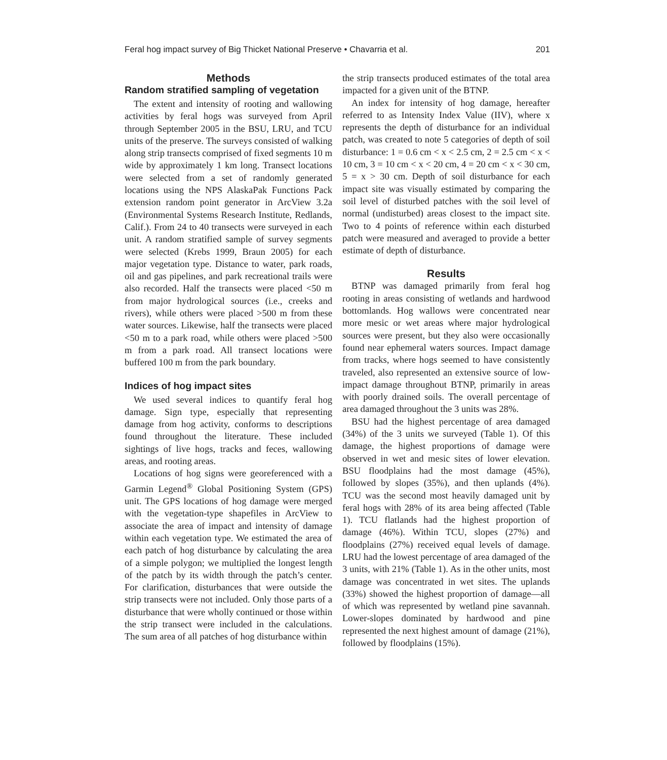Feral hog impact survey of Big Thicket National Preserve • Chavarria et al. 201
Methods
Random stratified sampling of vegetation
The extent and intensity of rooting and wallowing activities by feral hogs was surveyed from April through September 2005 in the BSU, LRU, and TCU units of the preserve. The surveys consisted of walking along strip transects comprised of fixed segments 10 m wide by approximately 1 km long. Transect locations were selected from a set of randomly generated locations using the NPS AlaskaPak Functions Pack extension random point generator in ArcView 3.2a (Environmental Systems Research Institute, Redlands, Calif.). From 24 to 40 transects were surveyed in each unit. A random stratified sample of survey segments were selected (Krebs 1999, Braun 2005) for each major vegetation type. Distance to water, park roads, oil and gas pipelines, and park recreational trails were also recorded. Half the transects were placed <50 m from major hydrological sources (i.e., creeks and rivers), while others were placed >500 m from these water sources. Likewise, half the transects were placed <50 m to a park road, while others were placed >500 m from a park road. All transect locations were buffered 100 m from the park boundary.
Indices of hog impact sites
We used several indices to quantify feral hog damage. Sign type, especially that representing damage from hog activity, conforms to descriptions found throughout the literature. These included sightings of live hogs, tracks and feces, wallowing areas, and rooting areas.
Locations of hog signs were georeferenced with a Garmin Legend<sup>®</sup> Global Positioning System (GPS) unit. The GPS locations of hog damage were merged with the vegetation-type shapefiles in ArcView to associate the area of impact and intensity of damage within each vegetation type. We estimated the area of each patch of hog disturbance by calculating the area of a simple polygon; we multiplied the longest length of the patch by its width through the patch’s center. For clarification, disturbances that were outside the strip transects were not included. Only those parts of a disturbance that were wholly continued or those within the strip transect were included in the calculations. The sum area of all patches of hog disturbance within
the strip transects produced estimates of the total area impacted for a given unit of the BTNP.
An index for intensity of hog damage, hereafter referred to as Intensity Index Value (IIV), where x represents the depth of disturbance for an individual patch, was created to note 5 categories of depth of soil disturbance: 1 = 0.6 cm < x < 2.5 cm, 2 = 2.5 cm < x < 10 cm, 3 = 10 cm < x < 20 cm, 4 = 20 cm < x < 30 cm, 5 = x > 30 cm. Depth of soil disturbance for each impact site was visually estimated by comparing the soil level of disturbed patches with the soil level of normal (undisturbed) areas closest to the impact site. Two to 4 points of reference within each disturbed patch were measured and averaged to provide a better estimate of depth of disturbance.
Results
BTNP was damaged primarily from feral hog rooting in areas consisting of wetlands and hardwood bottomlands. Hog wallows were concentrated near more mesic or wet areas where major hydrological sources were present, but they also were occasionally found near ephemeral waters sources. Impact damage from tracks, where hogs seemed to have consistently traveled, also represented an extensive source of low-impact damage throughout BTNP, primarily in areas with poorly drained soils. The overall percentage of area damaged throughout the 3 units was 28%.
BSU had the highest percentage of area damaged (34%) of the 3 units we surveyed (Table 1). Of this damage, the highest proportions of damage were observed in wet and mesic sites of lower elevation. BSU floodplains had the most damage (45%), followed by slopes (35%), and then uplands (4%). TCU was the second most heavily damaged unit by feral hogs with 28% of its area being affected (Table 1). TCU flatlands had the highest proportion of damage (46%). Within TCU, slopes (27%) and floodplains (27%) received equal levels of damage. LRU had the lowest percentage of area damaged of the 3 units, with 21% (Table 1). As in the other units, most damage was concentrated in wet sites. The uplands (33%) showed the highest proportion of damage—all of which was represented by wetland pine savannah. Lower-slopes dominated by hardwood and pine represented the next highest amount of damage (21%), followed by floodplains (15%).